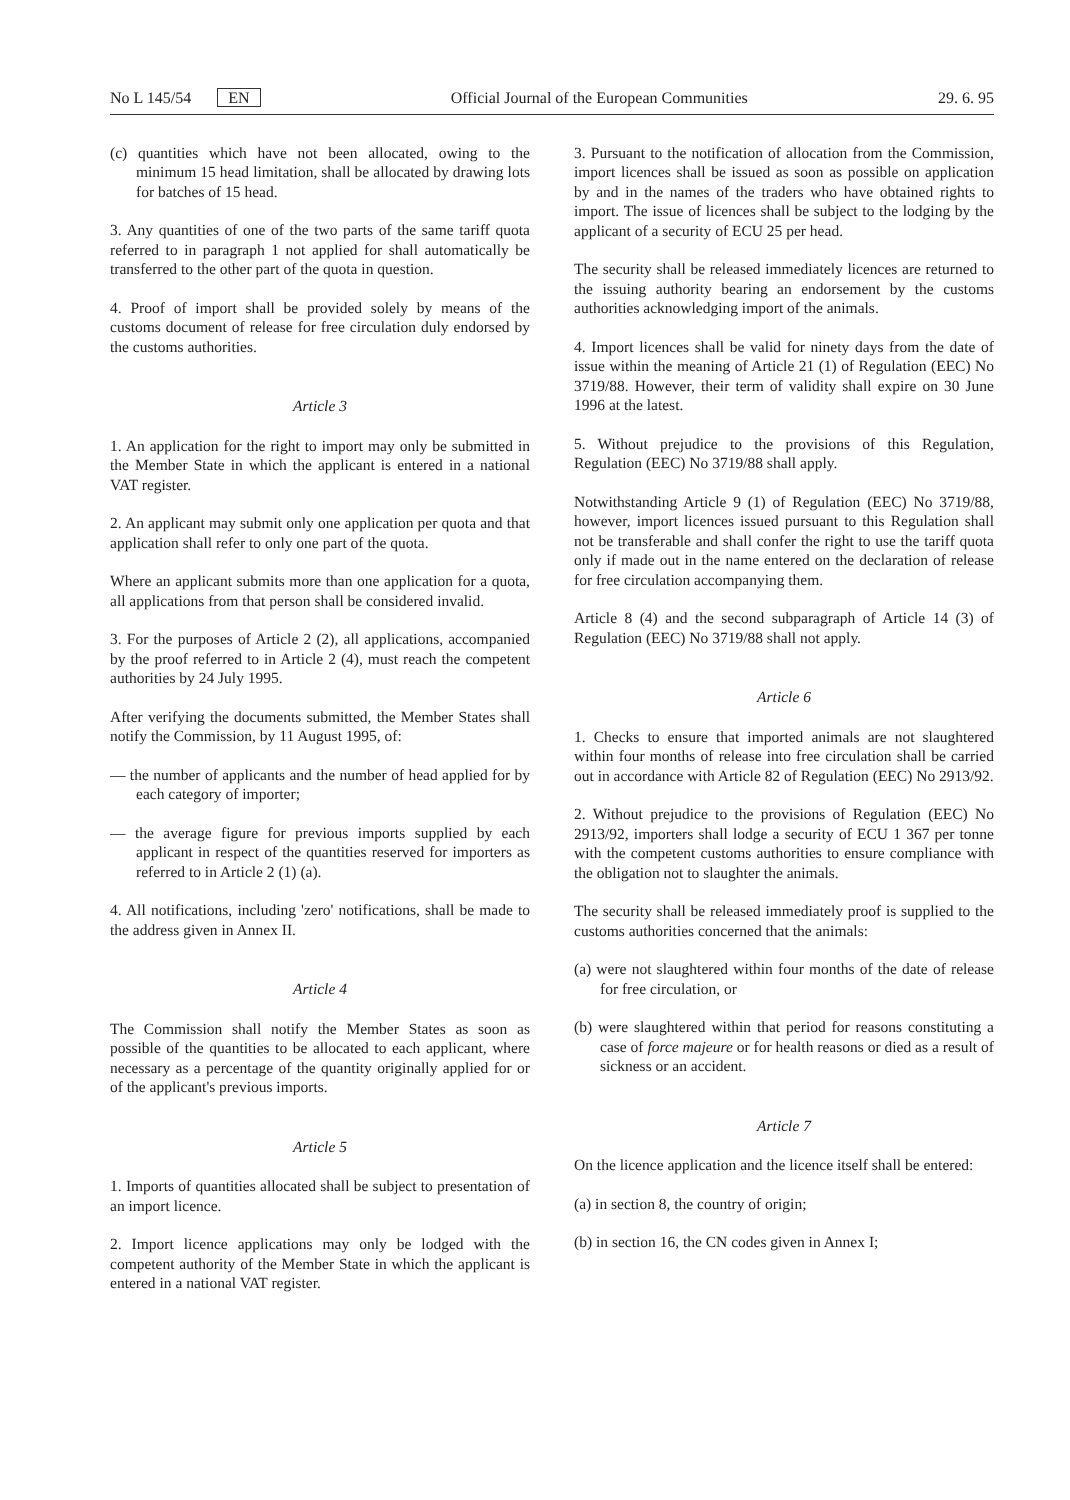No L 145/54 EN Official Journal of the European Communities 29. 6. 95
(c) quantities which have not been allocated, owing to the minimum 15 head limitation, shall be allocated by drawing lots for batches of 15 head.
3. Any quantities of one of the two parts of the same tariff quota referred to in paragraph 1 not applied for shall automatically be transferred to the other part of the quota in question.
4. Proof of import shall be provided solely by means of the customs document of release for free circulation duly endorsed by the customs authorities.
Article 3
1. An application for the right to import may only be submitted in the Member State in which the applicant is entered in a national VAT register.
2. An applicant may submit only one application per quota and that application shall refer to only one part of the quota.
Where an applicant submits more than one application for a quota, all applications from that person shall be considered invalid.
3. For the purposes of Article 2 (2), all applications, accompanied by the proof referred to in Article 2 (4), must reach the competent authorities by 24 July 1995.
After verifying the documents submitted, the Member States shall notify the Commission, by 11 August 1995, of:
— the number of applicants and the number of head applied for by each category of importer;
— the average figure for previous imports supplied by each applicant in respect of the quantities reserved for importers as referred to in Article 2 (1) (a).
4. All notifications, including 'zero' notifications, shall be made to the address given in Annex II.
Article 4
The Commission shall notify the Member States as soon as possible of the quantities to be allocated to each applicant, where necessary as a percentage of the quantity originally applied for or of the applicant's previous imports.
Article 5
1. Imports of quantities allocated shall be subject to presentation of an import licence.
2. Import licence applications may only be lodged with the competent authority of the Member State in which the applicant is entered in a national VAT register.
3. Pursuant to the notification of allocation from the Commission, import licences shall be issued as soon as possible on application by and in the names of the traders who have obtained rights to import. The issue of licences shall be subject to the lodging by the applicant of a security of ECU 25 per head.
The security shall be released immediately licences are returned to the issuing authority bearing an endorsement by the customs authorities acknowledging import of the animals.
4. Import licences shall be valid for ninety days from the date of issue within the meaning of Article 21 (1) of Regulation (EEC) No 3719/88. However, their term of validity shall expire on 30 June 1996 at the latest.
5. Without prejudice to the provisions of this Regulation, Regulation (EEC) No 3719/88 shall apply.
Notwithstanding Article 9 (1) of Regulation (EEC) No 3719/88, however, import licences issued pursuant to this Regulation shall not be transferable and shall confer the right to use the tariff quota only if made out in the name entered on the declaration of release for free circulation accompanying them.
Article 8 (4) and the second subparagraph of Article 14 (3) of Regulation (EEC) No 3719/88 shall not apply.
Article 6
1. Checks to ensure that imported animals are not slaughtered within four months of release into free circulation shall be carried out in accordance with Article 82 of Regulation (EEC) No 2913/92.
2. Without prejudice to the provisions of Regulation (EEC) No 2913/92, importers shall lodge a security of ECU 1 367 per tonne with the competent customs authorities to ensure compliance with the obligation not to slaughter the animals.
The security shall be released immediately proof is supplied to the customs authorities concerned that the animals:
(a) were not slaughtered within four months of the date of release for free circulation, or
(b) were slaughtered within that period for reasons constituting a case of force majeure or for health reasons or died as a result of sickness or an accident.
Article 7
On the licence application and the licence itself shall be entered:
(a) in section 8, the country of origin;
(b) in section 16, the CN codes given in Annex I;